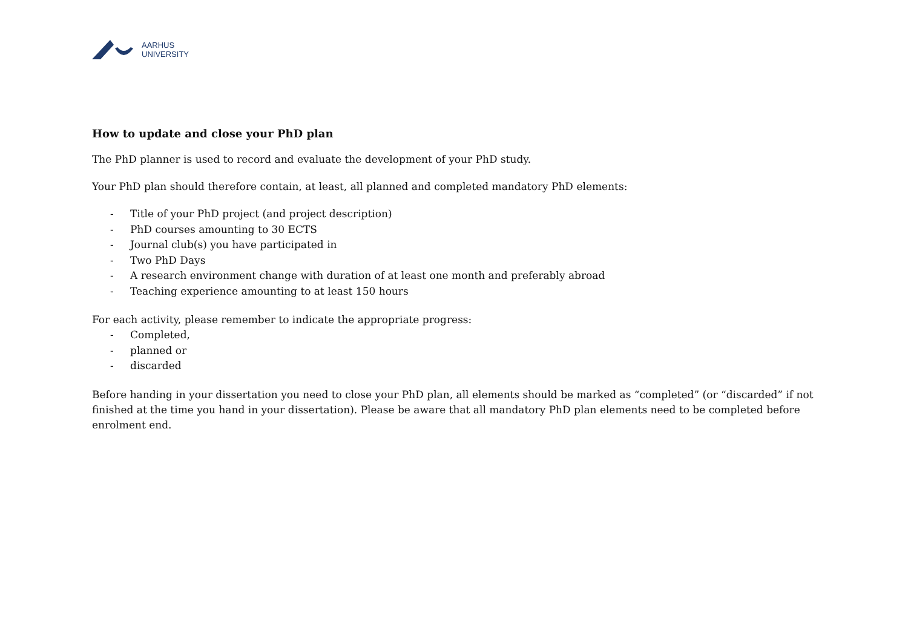AARHUS
UNIVERSITY
How to update and close your PhD plan
The PhD planner is used to record and evaluate the development of your PhD study.
Your PhD plan should therefore contain, at least, all planned and completed mandatory PhD elements:
- Title of your PhD project (and project description)
- PhD courses amounting to 30 ECTS
- Journal club(s) you have participated in
- Two PhD Days
- A research environment change with duration of at least one month and preferably abroad
- Teaching experience amounting to at least 150 hours
For each activity, please remember to indicate the appropriate progress:
- Completed,
- planned or
- discarded
Before handing in your dissertation you need to close your PhD plan, all elements should be marked as “completed” (or “discarded” if not finished at the time you hand in your dissertation). Please be aware that all mandatory PhD plan elements need to be completed before enrolment end.